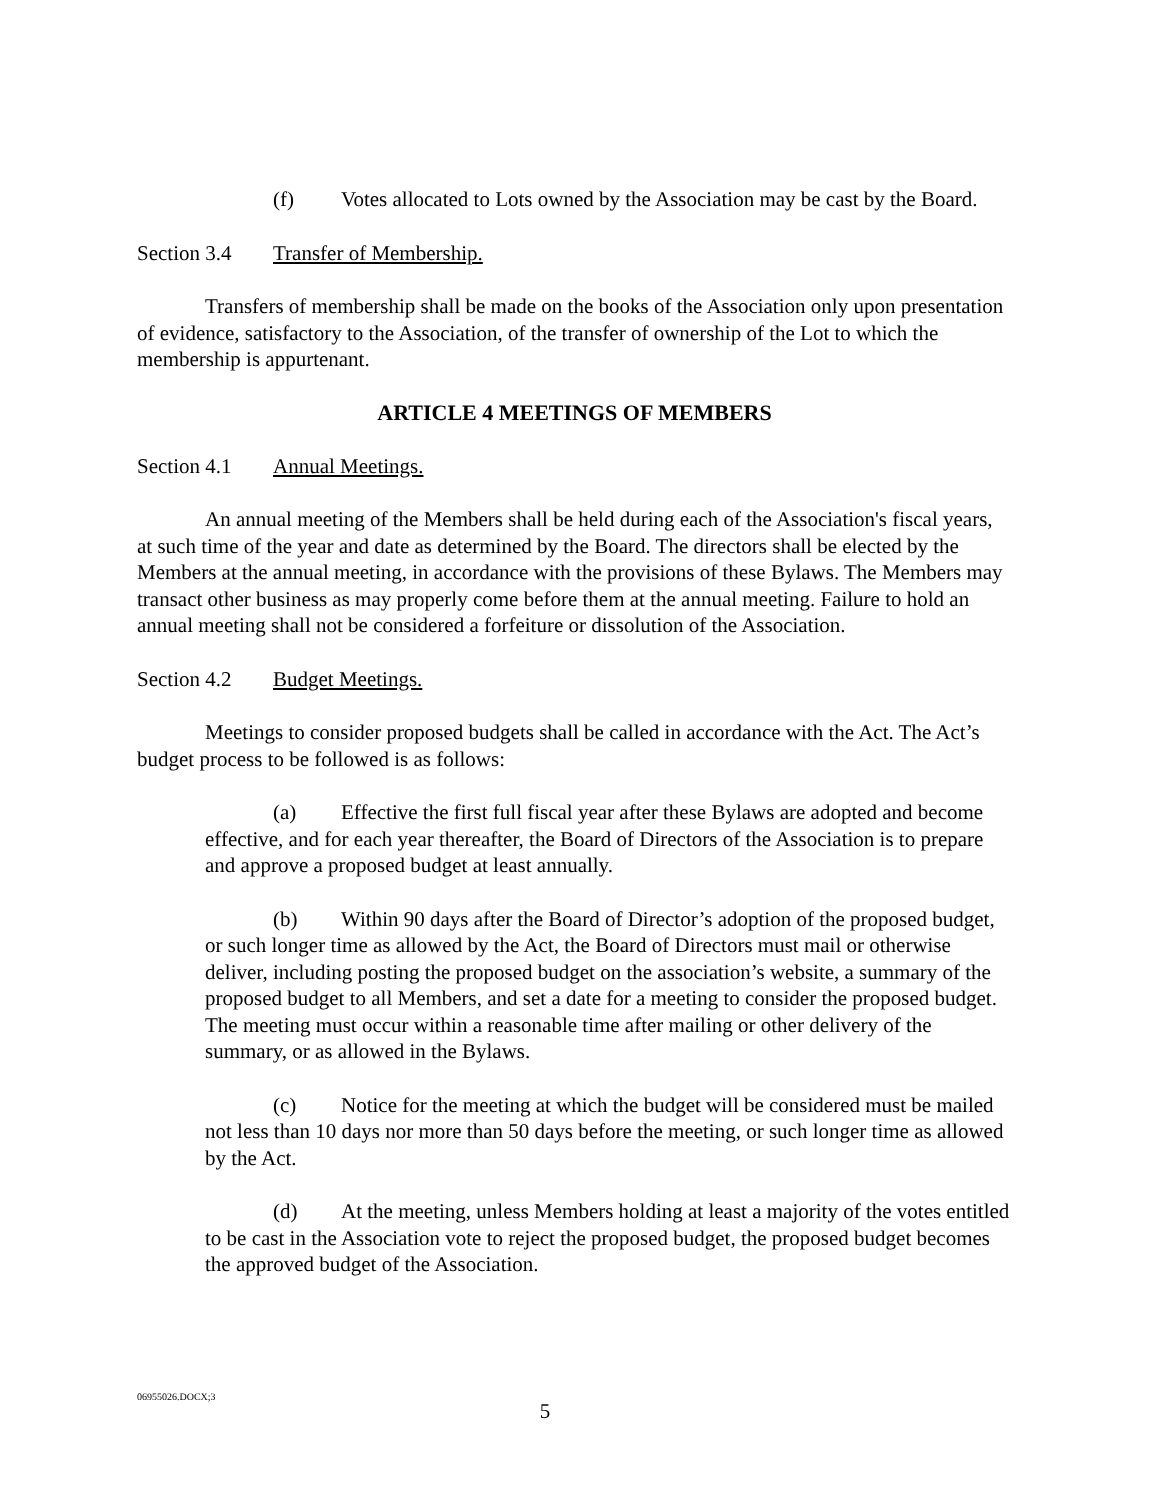(f) Votes allocated to Lots owned by the Association may be cast by the Board.
Section 3.4 Transfer of Membership.
Transfers of membership shall be made on the books of the Association only upon presentation of evidence, satisfactory to the Association, of the transfer of ownership of the Lot to which the membership is appurtenant.
ARTICLE 4 MEETINGS OF MEMBERS
Section 4.1 Annual Meetings.
An annual meeting of the Members shall be held during each of the Association's fiscal years, at such time of the year and date as determined by the Board. The directors shall be elected by the Members at the annual meeting, in accordance with the provisions of these Bylaws. The Members may transact other business as may properly come before them at the annual meeting. Failure to hold an annual meeting shall not be considered a forfeiture or dissolution of the Association.
Section 4.2 Budget Meetings.
Meetings to consider proposed budgets shall be called in accordance with the Act. The Act’s budget process to be followed is as follows:
(a) Effective the first full fiscal year after these Bylaws are adopted and become effective, and for each year thereafter, the Board of Directors of the Association is to prepare and approve a proposed budget at least annually.
(b) Within 90 days after the Board of Director’s adoption of the proposed budget, or such longer time as allowed by the Act, the Board of Directors must mail or otherwise deliver, including posting the proposed budget on the association’s website, a summary of the proposed budget to all Members, and set a date for a meeting to consider the proposed budget. The meeting must occur within a reasonable time after mailing or other delivery of the summary, or as allowed in the Bylaws.
(c) Notice for the meeting at which the budget will be considered must be mailed not less than 10 days nor more than 50 days before the meeting, or such longer time as allowed by the Act.
(d) At the meeting, unless Members holding at least a majority of the votes entitled to be cast in the Association vote to reject the proposed budget, the proposed budget becomes the approved budget of the Association.
06955026.DOCX;3
5